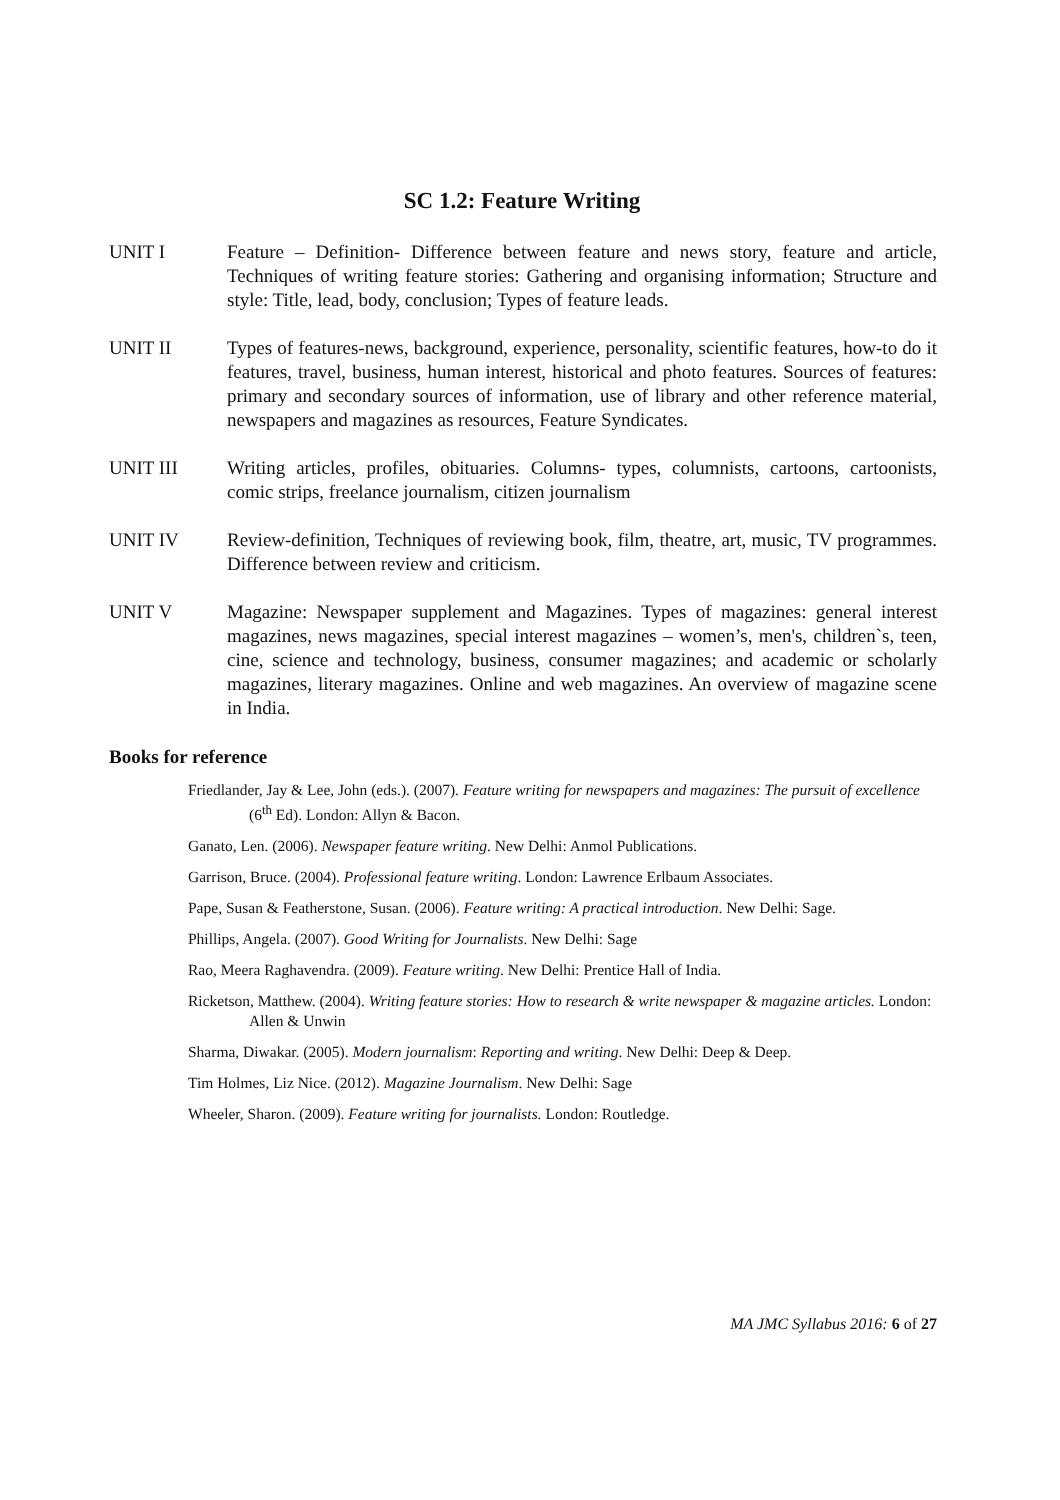SC 1.2: Feature Writing
UNIT I Feature – Definition- Difference between feature and news story, feature and article, Techniques of writing feature stories: Gathering and organising information; Structure and style: Title, lead, body, conclusion; Types of feature leads.
UNIT II Types of features-news, background, experience, personality, scientific features, how-to do it features, travel, business, human interest, historical and photo features. Sources of features: primary and secondary sources of information, use of library and other reference material, newspapers and magazines as resources, Feature Syndicates.
UNIT III Writing articles, profiles, obituaries. Columns- types, columnists, cartoons, cartoonists, comic strips, freelance journalism, citizen journalism
UNIT IV Review-definition, Techniques of reviewing book, film, theatre, art, music, TV programmes. Difference between review and criticism.
UNIT V Magazine: Newspaper supplement and Magazines. Types of magazines: general interest magazines, news magazines, special interest magazines – women’s, men's, children`s, teen, cine, science and technology, business, consumer magazines; and academic or scholarly magazines, literary magazines. Online and web magazines. An overview of magazine scene in India.
Books for reference
Friedlander, Jay & Lee, John (eds.). (2007). Feature writing for newspapers and magazines: The pursuit of excellence (6<sup>th</sup> Ed). London: Allyn & Bacon.
Ganato, Len. (2006). Newspaper feature writing. New Delhi: Anmol Publications.
Garrison, Bruce. (2004). Professional feature writing. London: Lawrence Erlbaum Associates.
Pape, Susan & Featherstone, Susan. (2006). Feature writing: A practical introduction. New Delhi: Sage.
Phillips, Angela. (2007). Good Writing for Journalists. New Delhi: Sage
Rao, Meera Raghavendra. (2009). Feature writing. New Delhi: Prentice Hall of India.
Ricketson, Matthew. (2004). Writing feature stories: How to research & write newspaper & magazine articles. London: Allen & Unwin
Sharma, Diwakar. (2005). Modern journalism: Reporting and writing. New Delhi: Deep & Deep.
Tim Holmes, Liz Nice. (2012). Magazine Journalism. New Delhi: Sage
Wheeler, Sharon. (2009). Feature writing for journalists. London: Routledge.
MA JMC Syllabus 2016: 6 of 27